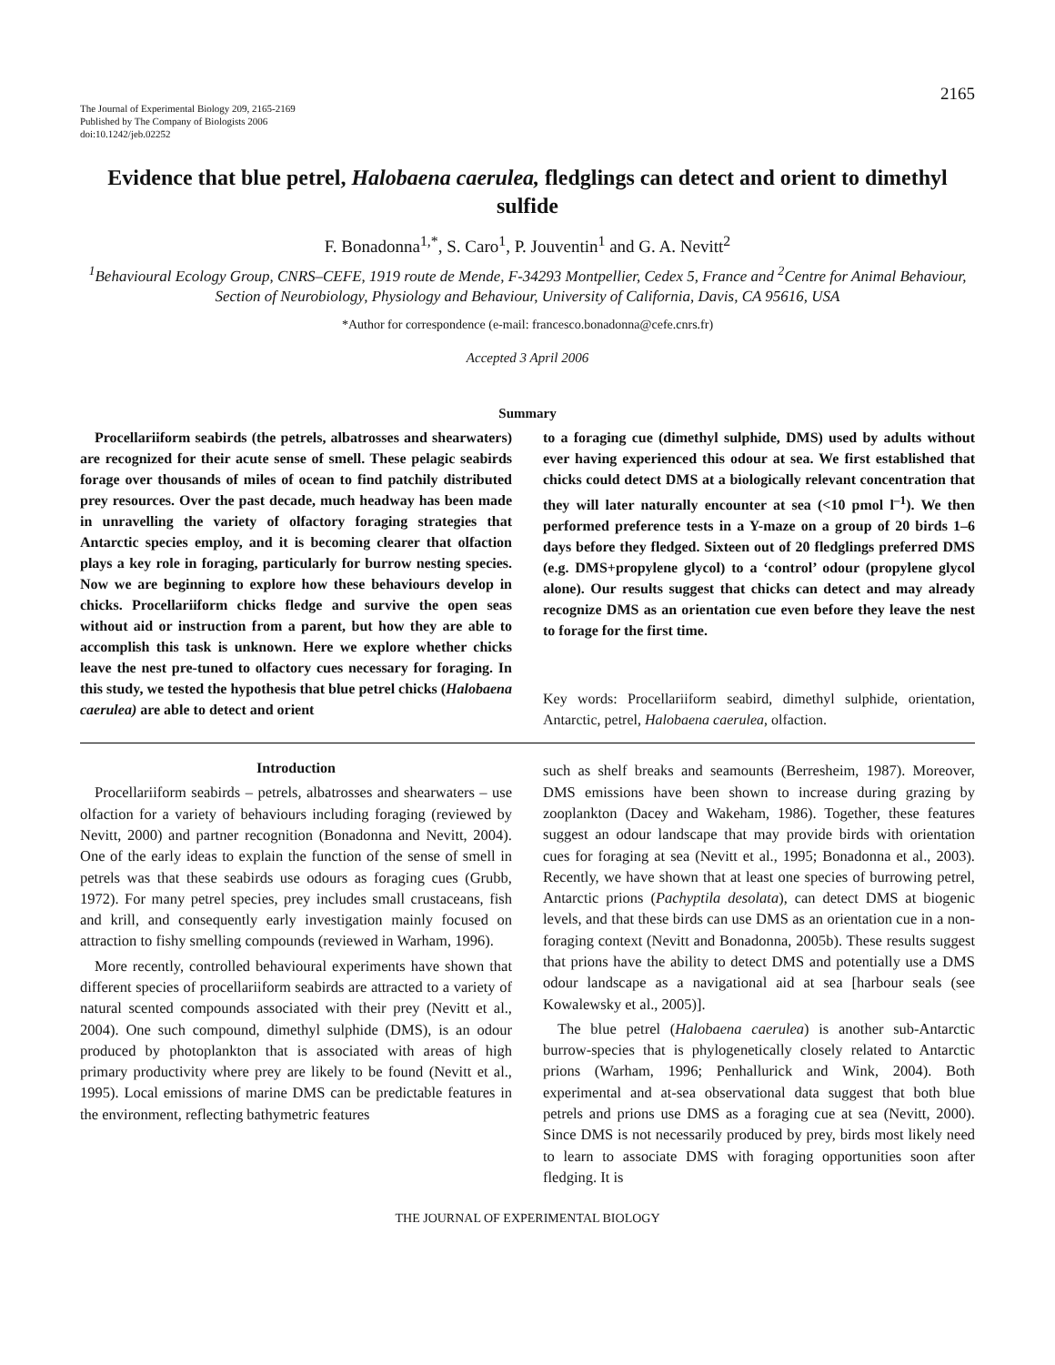2165
The Journal of Experimental Biology 209, 2165-2169
Published by The Company of Biologists 2006
doi:10.1242/jeb.02252
Evidence that blue petrel, Halobaena caerulea, fledglings can detect and orient to dimethyl sulfide
F. Bonadonna<sup>1,*</sup>, S. Caro<sup>1</sup>, P. Jouventin<sup>1</sup> and G. A. Nevitt<sup>2</sup>
<sup>1</sup> Behavioural Ecology Group, CNRS–CEFE, 1919 route de Mende, F-34293 Montpellier, Cedex 5, France and <sup>2</sup>Centre for Animal Behaviour, Section of Neurobiology, Physiology and Behaviour, University of California, Davis, CA 95616, USA
*Author for correspondence (e-mail: francesco.bonadonna@cefe.cnrs.fr)
Accepted 3 April 2006
Summary
Procellariiform seabirds (the petrels, albatrosses and shearwaters) are recognized for their acute sense of smell. These pelagic seabirds forage over thousands of miles of ocean to find patchily distributed prey resources. Over the past decade, much headway has been made in unravelling the variety of olfactory foraging strategies that Antarctic species employ, and it is becoming clearer that olfaction plays a key role in foraging, particularly for burrow nesting species. Now we are beginning to explore how these behaviours develop in chicks. Procellariiform chicks fledge and survive the open seas without aid or instruction from a parent, but how they are able to accomplish this task is unknown. Here we explore whether chicks leave the nest pre-tuned to olfactory cues necessary for foraging. In this study, we tested the hypothesis that blue petrel chicks (Halobaena caerulea) are able to detect and orient
to a foraging cue (dimethyl sulphide, DMS) used by adults without ever having experienced this odour at sea. We first established that chicks could detect DMS at a biologically relevant concentration that they will later naturally encounter at sea (<10 pmol l<sup>–1</sup>). We then performed preference tests in a Y-maze on a group of 20 birds 1–6 days before they fledged. Sixteen out of 20 fledglings preferred DMS (e.g. DMS+propylene glycol) to a ‘control’ odour (propylene glycol alone). Our results suggest that chicks can detect and may already recognize DMS as an orientation cue even before they leave the nest to forage for the first time.
Key words: Procellariiform seabird, dimethyl sulphide, orientation, Antarctic, petrel, Halobaena caerulea, olfaction.
Introduction
Procellariiform seabirds – petrels, albatrosses and shearwaters – use olfaction for a variety of behaviours including foraging (reviewed by Nevitt, 2000) and partner recognition (Bonadonna and Nevitt, 2004). One of the early ideas to explain the function of the sense of smell in petrels was that these seabirds use odours as foraging cues (Grubb, 1972). For many petrel species, prey includes small crustaceans, fish and krill, and consequently early investigation mainly focused on attraction to fishy smelling compounds (reviewed in Warham, 1996).
More recently, controlled behavioural experiments have shown that different species of procellariiform seabirds are attracted to a variety of natural scented compounds associated with their prey (Nevitt et al., 2004). One such compound, dimethyl sulphide (DMS), is an odour produced by photoplankton that is associated with areas of high primary productivity where prey are likely to be found (Nevitt et al., 1995). Local emissions of marine DMS can be predictable features in the environment, reflecting bathymetric features
such as shelf breaks and seamounts (Berresheim, 1987). Moreover, DMS emissions have been shown to increase during grazing by zooplankton (Dacey and Wakeham, 1986). Together, these features suggest an odour landscape that may provide birds with orientation cues for foraging at sea (Nevitt et al., 1995; Bonadonna et al., 2003). Recently, we have shown that at least one species of burrowing petrel, Antarctic prions (Pachyptila desolata), can detect DMS at biogenic levels, and that these birds can use DMS as an orientation cue in a non-foraging context (Nevitt and Bonadonna, 2005b). These results suggest that prions have the ability to detect DMS and potentially use a DMS odour landscape as a navigational aid at sea [harbour seals (see Kowalewsky et al., 2005)].
The blue petrel (Halobaena caerulea) is another sub-Antarctic burrow-species that is phylogenetically closely related to Antarctic prions (Warham, 1996; Penhallurick and Wink, 2004). Both experimental and at-sea observational data suggest that both blue petrels and prions use DMS as a foraging cue at sea (Nevitt, 2000). Since DMS is not necessarily produced by prey, birds most likely need to learn to associate DMS with foraging opportunities soon after fledging. It is
THE JOURNAL OF EXPERIMENTAL BIOLOGY